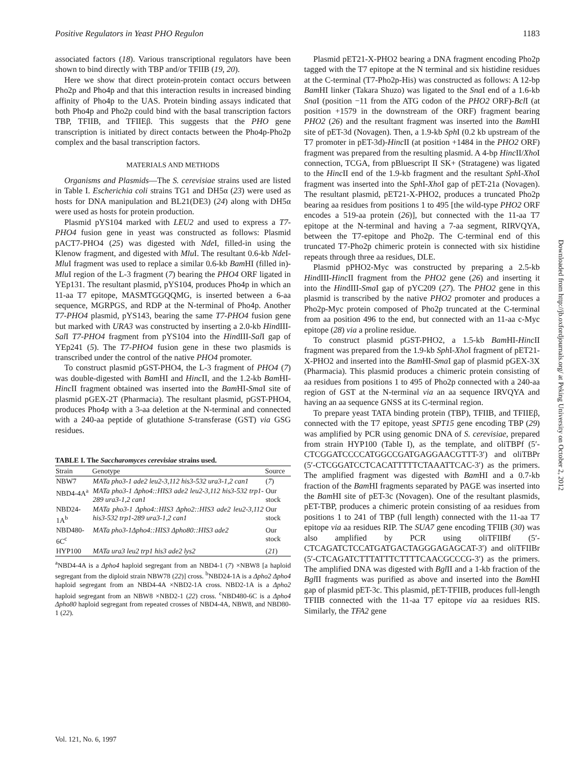Positive Regulators in Yeast PHO Regulon 1183
associated factors (18). Various transcriptional regulators have been shown to bind directly with TBP and/or TFIIB (19, 20).
Here we show that direct protein-protein contact occurs between Pho2p and Pho4p and that this interaction results in increased binding affinity of Pho4p to the UAS. Protein binding assays indicated that both Pho4p and Pho2p could bind with the basal transcription factors TBP, TFIIB, and TFIIEβ. This suggests that the PHO gene transcription is initiated by direct contacts between the Pho4p-Pho2p complex and the basal transcription factors.
MATERIALS AND METHODS
Organisms and Plasmids—The S. cerevisiae strains used are listed in Table I. Escherichia coli strains TG1 and DH5α (23) were used as hosts for DNA manipulation and BL21(DE3) (24) along with DH5α were used as hosts for protein production.
Plasmid pYS104 marked with LEU2 and used to express a T7-PHO4 fusion gene in yeast was constructed as follows: Plasmid pACT7-PHO4 (25) was digested with Nde I, filled-in using the Klenow fragment, and digested with Mlu I. The resultant 0.6-kb Nde I-Mlu I fragment was used to replace a similar 0.6-kb Bam HI (filled in)-Mlu I region of the L-3 fragment (7) bearing the PHO4 ORF ligated in YEp131. The resultant plasmid, pYS104, produces Pho4p in which an 11-aa T7 epitope, MASMTGGQQMG, is inserted between a 6-aa sequence, MGRPGS, and RDP at the N-terminal of Pho4p. Another T7-PHO4 plasmid, pYS143, bearing the same T7-PHO4 fusion gene but marked with URA3 was constructed by inserting a 2.0-kb HindIII-Sal I T7-PHO4 fragment from pYS104 into the HindIII-Sal I gap of YEp241 (5). The T7-PHO4 fusion gene in these two plasmids is transcribed under the control of the native PHO4 promoter.
To construct plasmid pGST-PHO4, the L-3 fragment of PHO4 (7) was double-digested with Bam HI and Hinc II, and the 1.2-kb Bam HI-Hinc II fragment obtained was inserted into the Bam HI-Sma I site of plasmid pGEX-2T (Pharmacia). The resultant plasmid, pGST-PHO4, produces Pho4p with a 3-aa deletion at the N-terminal and connected with a 240-aa peptide of glutathione S-transferase (GST) via GSG residues.
TABLE I. The Saccharomyces cerevisiae strains used.
| Strain | Genotype | Source |
| --- | --- | --- |
| NBW7 | MATa pho3-1 ade2 leu2-3,112 his3-532 ura3-1,2 can1 | ( 7 ) |
| NBD4-4A<sup>a</sup> | MATa pho3-1 Δpho4::HIS3 ade2 leu2-3,112 his3-532 trp1-289 ura3-1,2 can1 | Our stock |
| NBD24-1A<sup>b</sup> | MATa pho3-1 Δpho4::HIS3 Δpho2::HIS3 ade2 leu2-3,112 his3-532 trp1-289 ura3-1,2 can1 | Our stock |
| NBD480-6C<sup>c</sup> | MATa pho3-1Δpho4::HIS3 Δpho80::HIS3 ade2 | Our stock |
| HYP100 | MATa ura3 leu2 trp1 his3 ade2 lys2 | ( 21 ) |
<sup>a</sup> NBD4-4A is a Δpho4 haploid segregant from an NBD4-1 (7) ×NBW8 [a haploid segregant from the diploid strain NBW78 (22)] cross. <sup>b</sup>NBD24-1A is a Δpho2 Δpho4 haploid segregant from an NBD4-4A ×NBD2-1A cross. NBD2-1A is a Δpho2 haploid segregant from an NBW8 ×NBD2-1 (22) cross. <sup>c</sup>NBD480-6C is a Δpho4 Δpho80 haploid segregant from repeated crosses of NBD4-4A, NBW8, and NBD80-1 (22).
Plasmid pET21-X-PHO2 bearing a DNA fragment encoding Pho2p tagged with the T7 epitope at the N terminal and six histidine residues at the C-terminal (T7-Pho2p-His) was constructed as follows: A 12-bp Bam HI linker (Takara Shuzo) was ligated to the Sna I end of a 1.6-kb Sna I (position −11 from the ATG codon of the PHO2 ORF)-Bcl I (at position +1579 in the downstream of the ORF) fragment bearing PHO2 (26) and the resultant fragment was inserted into the Bam HI site of pET-3d (Novagen). Then, a 1.9-kb Sph I (0.2 kb upstream of the T7 promoter in pET-3d)-Hinc II (at position +1484 in the PHO2 ORF) fragment was prepared from the resulting plasmid. A 4-bp Hinc II/Xho I connection, TCGA, from pBluescript II SK+ (Stratagene) was ligated to the Hinc II end of the 1.9-kb fragment and the resultant Sph I-Xho I fragment was inserted into the Sph I-Xho I gap of pET-21a (Novagen). The resultant plasmid, pET21-X-PHO2, produces a truncated Pho2p bearing aa residues from positions 1 to 495 [the wild-type PHO2 ORF encodes a 519-aa protein (26)], but connected with the 11-aa T7 epitope at the N-terminal and having a 7-aa segment, RIRVQYA, between the T7-epitope and Pho2p. The C-terminal end of this truncated T7-Pho2p chimeric protein is connected with six histidine repeats through three aa residues, DLE.
Plasmid pPHO2-Myc was constructed by preparing a 2.5-kb HindIII-Hinc II fragment from the PHO2 gene (26) and inserting it into the HindIII-Sma I gap of pYC209 (27). The PHO2 gene in this plasmid is transcribed by the native PHO2 promoter and produces a Pho2p-Myc protein composed of Pho2p truncated at the C-terminal from aa position 496 to the end, but connected with an 11-aa c-Myc epitope (28) via a proline residue.
To construct plasmid pGST-PHO2, a 1.5-kb Bam HI-Hinc II fragment was prepared from the 1.9-kb Sph I-Xho I fragment of pET21-X-PHO2 and inserted into the Bam HI-Sma I gap of plasmid pGEX-3X (Pharmacia). This plasmid produces a chimeric protein consisting of aa residues from positions 1 to 495 of Pho2p connected with a 240-aa region of GST at the N-terminal via an aa sequence IRVQYA and having an aa sequence GNSS at its C-terminal region.
To prepare yeast TATA binding protein (TBP), TFIIB, and TFIIEβ, connected with the T7 epitope, yeast SPT15 gene encoding TBP (29) was amplified by PCR using genomic DNA of S. cerevisiae, prepared from strain HYP100 (Table I), as the template, and oliTBPf (5′-CTCGGATCCCCATGGCCGATGAGGAACGTTT-3′) and oliTBPr (5′-CTCGGATCCTCACATTTTTCTAAATTCAC-3′) as the primers. The amplified fragment was digested with Bam HI and a 0.7-kb fraction of the Bam HI fragments separated by PAGE was inserted into the Bam HI site of pET-3c (Novagen). One of the resultant plasmids, pET-TBP, produces a chimeric protein consisting of aa residues from positions 1 to 241 of TBP (full length) connected with the 11-aa T7 epitope via aa residues RIP. The SUA7 gene encoding TFIIB (30) was also amplified by PCR using oliTFIIBf (5′-CTCAGATCTCCATGATGACTAGGGAGAGCAT-3′) and oliTFIIBr (5′-CTCAGATCTTTATTTCTTTTCAACGCCCG-3′) as the primers. The amplified DNA was digested with Bgl II and a 1-kb fraction of the Bgl II fragments was purified as above and inserted into the Bam HI gap of plasmid pET-3c. This plasmid, pET-TFIIB, produces full-length TFIIB connected with the 11-aa T7 epitope via aa residues RIS. Similarly, the TFA2 gene
Vol. 121, No. 6, 1997
Downloaded from http://jb.oxfordjournals.org/ at Peking University on October 2, 2012